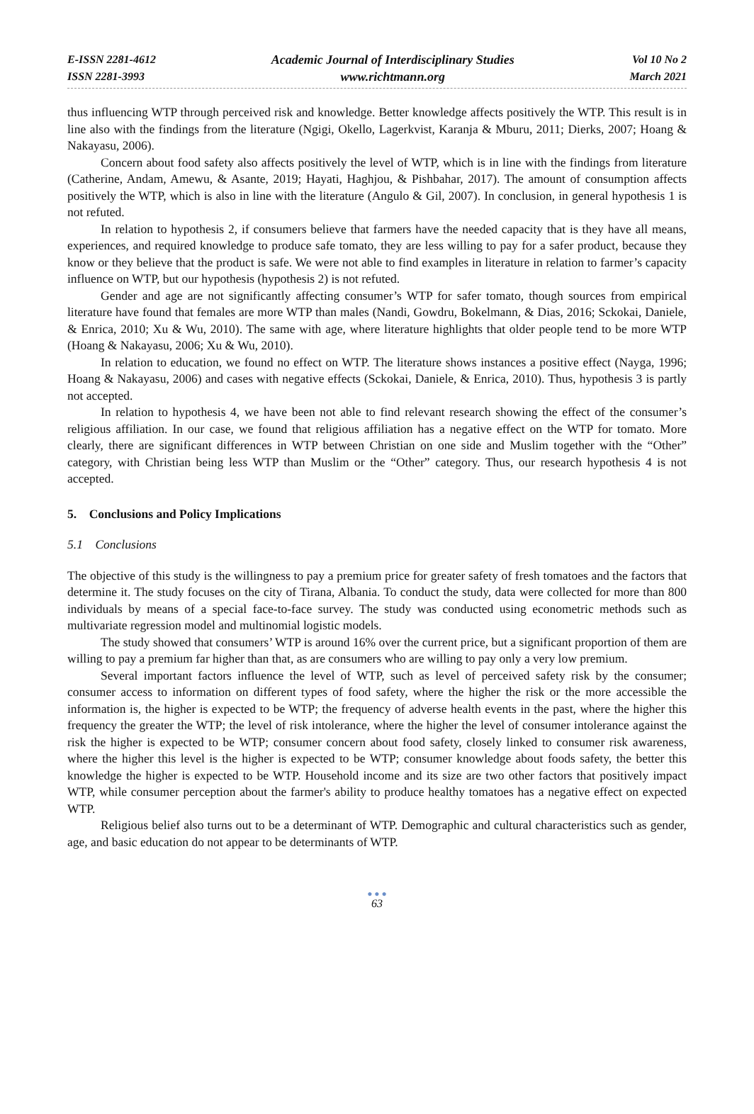E-ISSN 2281-4612
ISSN 2281-3993
Academic Journal of Interdisciplinary Studies
www.richtmann.org
Vol 10 No 2
March 2021
thus influencing WTP through perceived risk and knowledge. Better knowledge affects positively the WTP. This result is in line also with the findings from the literature (Ngigi, Okello, Lagerkvist, Karanja & Mburu, 2011; Dierks, 2007; Hoang & Nakayasu, 2006).
Concern about food safety also affects positively the level of WTP, which is in line with the findings from literature (Catherine, Andam, Amewu, & Asante, 2019; Hayati, Haghjou, & Pishbahar, 2017). The amount of consumption affects positively the WTP, which is also in line with the literature (Angulo & Gil, 2007). In conclusion, in general hypothesis 1 is not refuted.
In relation to hypothesis 2, if consumers believe that farmers have the needed capacity that is they have all means, experiences, and required knowledge to produce safe tomato, they are less willing to pay for a safer product, because they know or they believe that the product is safe. We were not able to find examples in literature in relation to farmer’s capacity influence on WTP, but our hypothesis (hypothesis 2) is not refuted.
Gender and age are not significantly affecting consumer’s WTP for safer tomato, though sources from empirical literature have found that females are more WTP than males (Nandi, Gowdru, Bokelmann, & Dias, 2016; Sckokai, Daniele, & Enrica, 2010; Xu & Wu, 2010). The same with age, where literature highlights that older people tend to be more WTP (Hoang & Nakayasu, 2006; Xu & Wu, 2010).
In relation to education, we found no effect on WTP. The literature shows instances a positive effect (Nayga, 1996; Hoang & Nakayasu, 2006) and cases with negative effects (Sckokai, Daniele, & Enrica, 2010). Thus, hypothesis 3 is partly not accepted.
In relation to hypothesis 4, we have been not able to find relevant research showing the effect of the consumer’s religious affiliation. In our case, we found that religious affiliation has a negative effect on the WTP for tomato. More clearly, there are significant differences in WTP between Christian on one side and Muslim together with the “Other” category, with Christian being less WTP than Muslim or the “Other” category. Thus, our research hypothesis 4 is not accepted.
5. Conclusions and Policy Implications
5.1 Conclusions
The objective of this study is the willingness to pay a premium price for greater safety of fresh tomatoes and the factors that determine it. The study focuses on the city of Tirana, Albania. To conduct the study, data were collected for more than 800 individuals by means of a special face-to-face survey. The study was conducted using econometric methods such as multivariate regression model and multinomial logistic models.
The study showed that consumers’ WTP is around 16% over the current price, but a significant proportion of them are willing to pay a premium far higher than that, as are consumers who are willing to pay only a very low premium.
Several important factors influence the level of WTP, such as level of perceived safety risk by the consumer; consumer access to information on different types of food safety, where the higher the risk or the more accessible the information is, the higher is expected to be WTP; the frequency of adverse health events in the past, where the higher this frequency the greater the WTP; the level of risk intolerance, where the higher the level of consumer intolerance against the risk the higher is expected to be WTP; consumer concern about food safety, closely linked to consumer risk awareness, where the higher this level is the higher is expected to be WTP; consumer knowledge about foods safety, the better this knowledge the higher is expected to be WTP. Household income and its size are two other factors that positively impact WTP, while consumer perception about the farmer's ability to produce healthy tomatoes has a negative effect on expected WTP.
Religious belief also turns out to be a determinant of WTP. Demographic and cultural characteristics such as gender, age, and basic education do not appear to be determinants of WTP.
● ● ●
63